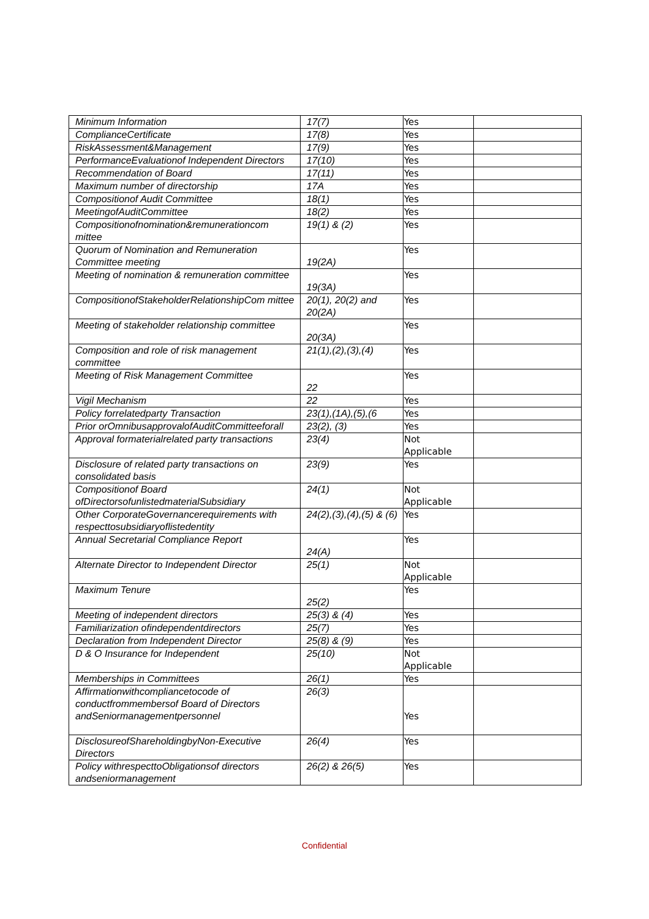| Minimum Information | 17(7) | Yes | |
| ComplianceCertificate | 17(8) | Yes | |
| RiskAssessment&Management | 17(9) | Yes | |
| PerformanceEvaluationof Independent Directors | 17(10) | Yes | |
| Recommendation of Board | 17(11) | Yes | |
| Maximum number of directorship | 17A | Yes | |
| Compositionof Audit Committee | 18(1) | Yes | |
| MeetingofAuditCommittee | 18(2) | Yes | |
| Compositionofnomination&remunerationcom mittee | 19(1) & (2) | Yes | |
| Quorum of Nomination and Remuneration Committee meeting | 19(2A) | Yes | |
| Meeting of nomination & remuneration committee | 19(3A) | Yes | |
| CompositionofStakeholderRelationshipCom mittee | 20(1), 20(2) and 20(2A) | Yes | |
| Meeting of stakeholder relationship committee | 20(3A) | Yes | |
| Composition and role of risk management committee | 21(1),(2),(3),(4) | Yes | |
| Meeting of Risk Management Committee | 22 | Yes | |
| Vigil Mechanism | 22 | Yes | |
| Policy forrelatedparty Transaction | 23(1),(1A),(5),(6 | Yes | |
| Prior orOmnibusapprovalofAuditCommitteeforall | 23(2), (3) | Yes | |
| Approval formaterialrelated party transactions | 23(4) | Not Applicable | |
| Disclosure of related party transactions on consolidated basis | 23(9) | Yes | |
| Compositionof Board ofDirectorsofunlistedmaterialSubsidiary | 24(1) | Not Applicable | |
| Other CorporateGovernancerequirements with respecttosubsidiaryoflistedentity | 24(2),(3),(4),(5) & (6) | Yes | |
| Annual Secretarial Compliance Report | 24(A) | Yes | |
| Alternate Director to Independent Director | 25(1) | Not Applicable | |
| Maximum Tenure | 25(2) | Yes | |
| Meeting of independent directors | 25(3) & (4) | Yes | |
| Familiarization ofindependentdirectors | 25(7) | Yes | |
| Declaration from Independent Director | 25(8) & (9) | Yes | |
| D & O Insurance for Independent | 25(10) | Not Applicable | |
| Memberships in Committees | 26(1) | Yes | |
| Affirmationwithcompliancetocode of conductfrommembersof Board of Directors andSeniormanagementpersonnel | 26(3) | Yes | |
| DisclosureofShareholdingbyNon-Executive Directors | 26(4) | Yes | |
| Policy withrespecttoObligationsof directors andseniormanagement | 26(2) & 26(5) | Yes | |
Confidential